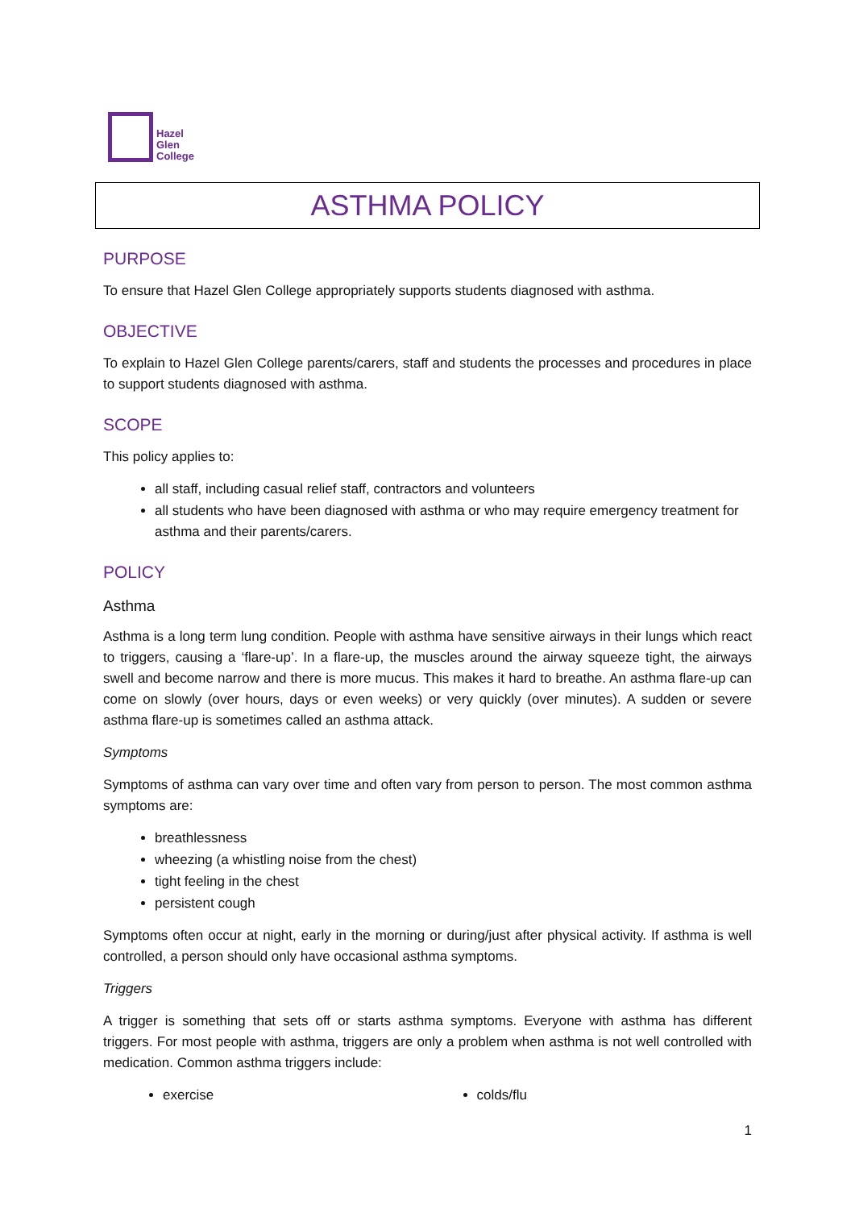Hazel
Glen
College
ASTHMA POLICY
PURPOSE
To ensure that Hazel Glen College appropriately supports students diagnosed with asthma.
OBJECTIVE
To explain to Hazel Glen College parents/carers, staff and students the processes and procedures in place to support students diagnosed with asthma.
SCOPE
This policy applies to:
all staff, including casual relief staff, contractors and volunteers
all students who have been diagnosed with asthma or who may require emergency treatment for asthma and their parents/carers.
POLICY
Asthma
Asthma is a long term lung condition. People with asthma have sensitive airways in their lungs which react to triggers, causing a ‘flare-up’. In a flare-up, the muscles around the airway squeeze tight, the airways swell and become narrow and there is more mucus. This makes it hard to breathe. An asthma flare-up can come on slowly (over hours, days or even weeks) or very quickly (over minutes). A sudden or severe asthma flare-up is sometimes called an asthma attack.
Symptoms
Symptoms of asthma can vary over time and often vary from person to person. The most common asthma symptoms are:
breathlessness
wheezing (a whistling noise from the chest)
tight feeling in the chest
persistent cough
Symptoms often occur at night, early in the morning or during/just after physical activity. If asthma is well controlled, a person should only have occasional asthma symptoms.
Triggers
A trigger is something that sets off or starts asthma symptoms. Everyone with asthma has different triggers. For most people with asthma, triggers are only a problem when asthma is not well controlled with medication. Common asthma triggers include:
exercise colds/flu
1